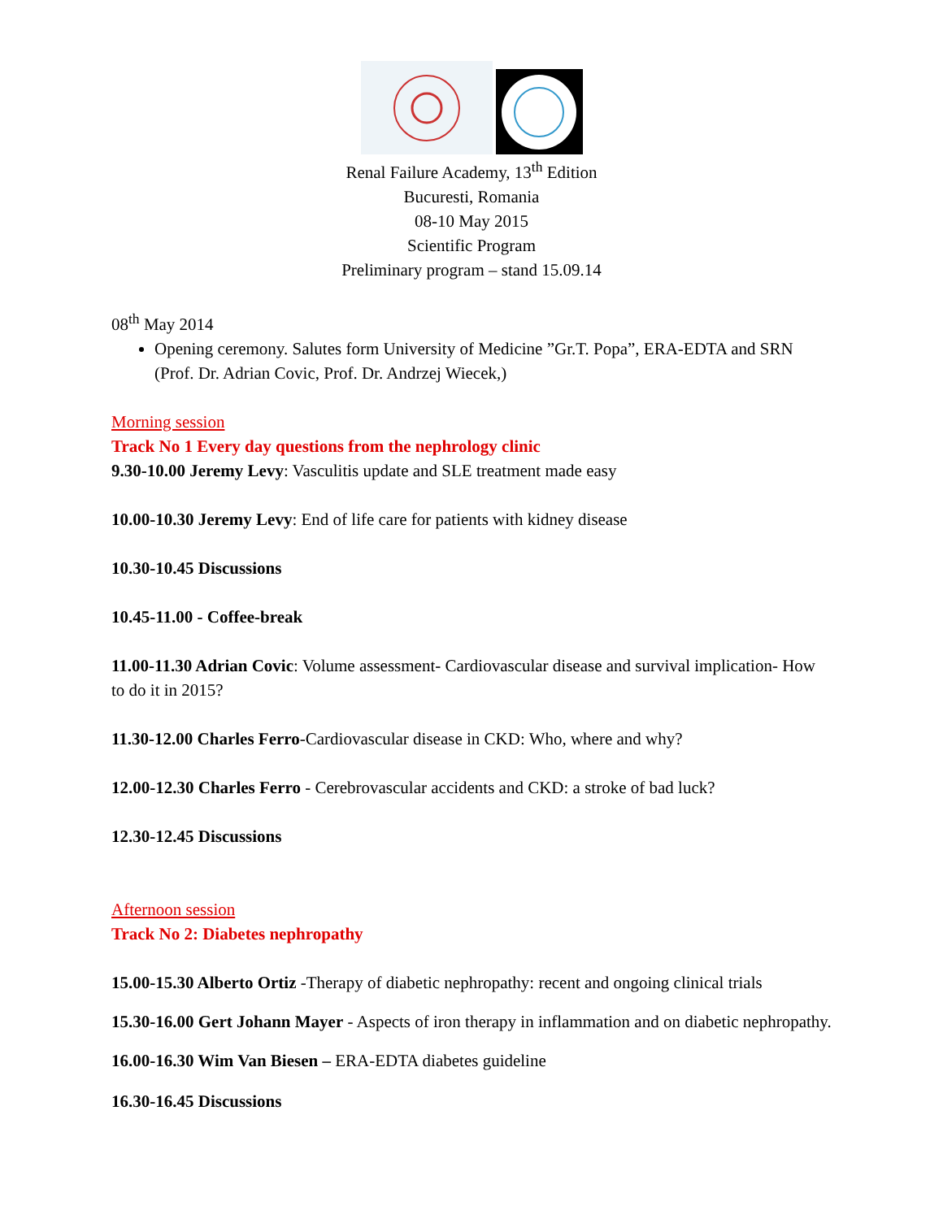Renal Failure Academy, 13<sup>th</sup> Edition
Bucuresti, Romania
08-10 May 2015
Scientific Program
Preliminary program – stand 15.09.14
08<sup>th</sup> May 2014
Opening ceremony. Salutes form University of Medicine ”Gr.T. Popa”, ERA-EDTA and SRN (Prof. Dr. Adrian Covic, Prof. Dr. Andrzej Wiecek,)
Morning session
Track No 1 Every day questions from the nephrology clinic
9.30-10.00 Jeremy Levy: Vasculitis update and SLE treatment made easy
10.00-10.30 Jeremy Levy: End of life care for patients with kidney disease
10.30-10.45 Discussions
10.45-11.00 - Coffee-break
11.00-11.30 Adrian Covic: Volume assessment- Cardiovascular disease and survival implication- How to do it in 2015?
11.30-12.00 Charles Ferro-Cardiovascular disease in CKD: Who, where and why?
12.00-12.30 Charles Ferro - Cerebrovascular accidents and CKD: a stroke of bad luck?
12.30-12.45 Discussions
Afternoon session
Track No 2: Diabetes nephropathy
15.00-15.30 Alberto Ortiz -Therapy of diabetic nephropathy: recent and ongoing clinical trials
15.30-16.00 Gert Johann Mayer - Aspects of iron therapy in inflammation and on diabetic nephropathy.
16.00-16.30 Wim Van Biesen – ERA-EDTA diabetes guideline
16.30-16.45 Discussions